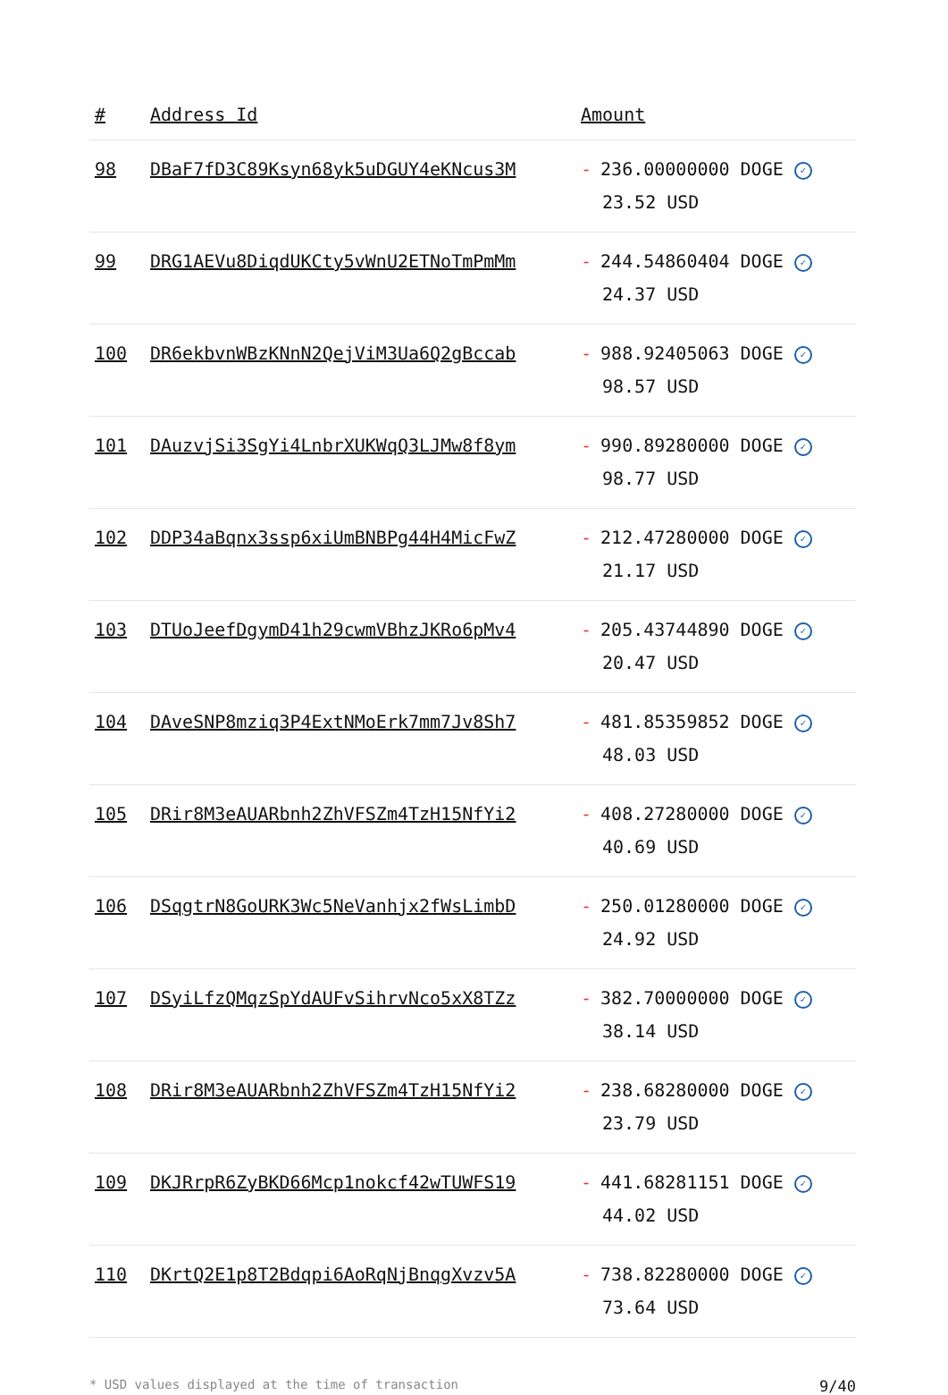| # | Address Id | Amount |
| --- | --- | --- |
| 98 | DBaF7fD3C89Ksyn68yk5uDGUY4eKNcus3M | - 236.00000000 DOGE ✓ 23.52 USD |
| 99 | DRG1AEVu8DiqdUKCty5vWnU2ETNoTmPmMm | - 244.54860404 DOGE ✓ 24.37 USD |
| 100 | DR6ekbvnWBzKNnN2QejViM3Ua6Q2gBccab | - 988.92405063 DOGE ✓ 98.57 USD |
| 101 | DAuzvjSi3SgYi4LnbrXUKWqQ3LJMw8f8ym | - 990.89280000 DOGE ✓ 98.77 USD |
| 102 | DDP34aBqnx3ssp6xiUmBNBPg44H4MicFwZ | - 212.47280000 DOGE ✓ 21.17 USD |
| 103 | DTUoJeefDgymD41h29cwmVBhzJKRo6pMv4 | - 205.43744890 DOGE ✓ 20.47 USD |
| 104 | DAveSNP8mziq3P4ExtNMoErk7mm7Jv8Sh7 | - 481.85359852 DOGE ✓ 48.03 USD |
| 105 | DRir8M3eAUARbnh2ZhVFSZm4TzH15NfYi2 | - 408.27280000 DOGE ✓ 40.69 USD |
| 106 | DSqgtrN8GoURK3Wc5NeVanhjx2fWsLimbD | - 250.01280000 DOGE ✓ 24.92 USD |
| 107 | DSyiLfzQMqzSpYdAUFvSihrvNco5xX8TZz | - 382.70000000 DOGE ✓ 38.14 USD |
| 108 | DRir8M3eAUARbnh2ZhVFSZm4TzH15NfYi2 | - 238.68280000 DOGE ✓ 23.79 USD |
| 109 | DKJRrpR6ZyBKD66Mcp1nokcf42wTUWFS19 | - 441.68281151 DOGE ✓ 44.02 USD |
| 110 | DKrtQ2E1p8T2Bdqpi6AoRqNjBnqgXvzv5A | - 738.82280000 DOGE ✓ 73.64 USD |
* USD values displayed at the time of transaction 9/40